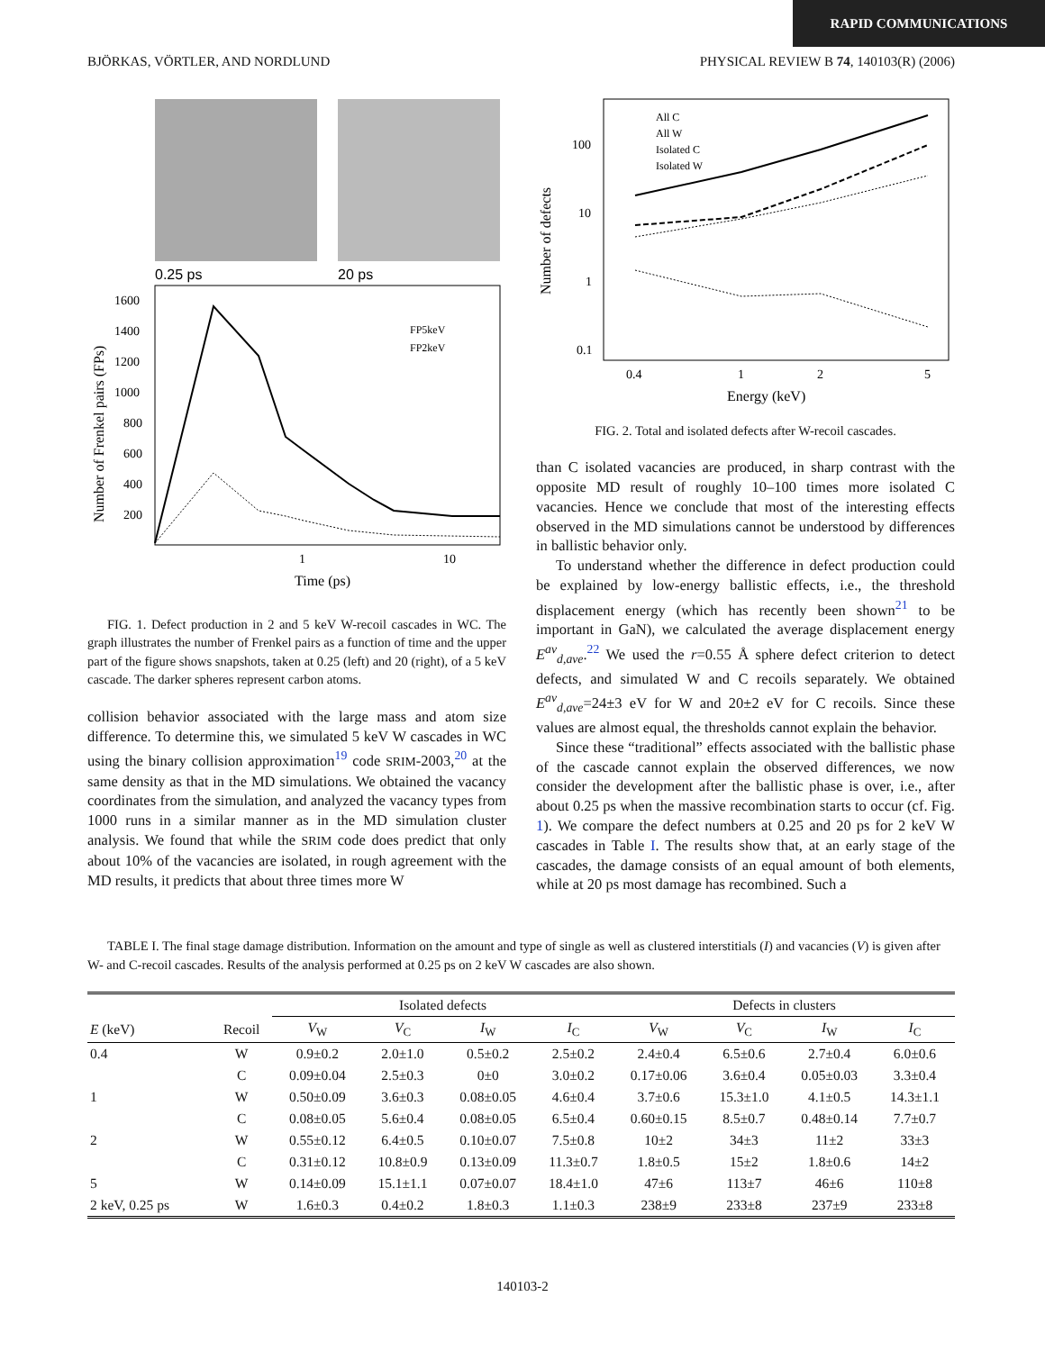RAPID COMMUNICATIONS
BJÖRKAS, VÖRTLER, AND NORDLUND PHYSICAL REVIEW B 74, 140103(R) (2006)
0.25 ps
20 ps
1600
1400
1200
1000
800
600
400
200
1
10
Time (ps)
FP5keV
FP2keV
Number of Frenkel pairs (FPs)
FIG. 1. Defect production in 2 and 5 keV W-recoil cascades in WC. The graph illustrates the number of Frenkel pairs as a function of time and the upper part of the figure shows snapshots, taken at 0.25 (left) and 20 (right), of a 5 keV cascade. The darker spheres represent carbon atoms.
collision behavior associated with the large mass and atom size difference. To determine this, we simulated 5 keV W cascades in WC using the binary collision approximation<sup>19</sup> code SRIM-2003,<sup>20</sup> at the same density as that in the MD simulations. We obtained the vacancy coordinates from the simulation, and analyzed the vacancy types from 1000 runs in a similar manner as in the MD simulation cluster analysis. We found that while the SRIM code does predict that only about 10% of the vacancies are isolated, in rough agreement with the MD results, it predicts that about three times more W
All C
All W
Isolated C
Isolated W
100
10
1
0.1
0.4
1
2
5
Energy (keV)
Number of defects
FIG. 2. Total and isolated defects after W-recoil cascades.
than C isolated vacancies are produced, in sharp contrast with the opposite MD result of roughly 10–100 times more isolated C vacancies. Hence we conclude that most of the interesting effects observed in the MD simulations cannot be understood by differences in ballistic behavior only.
To understand whether the difference in defect production could be explained by low-energy ballistic effects, i.e., the threshold displacement energy (which has recently been shown<sup>21</sup> to be important in GaN), we calculated the average displacement energy E<sup>av</sup><sub>d,ave</sub>.<sup>22</sup> We used the r=0.55 Å sphere defect criterion to detect defects, and simulated W and C recoils separately. We obtained E<sup>av</sup><sub>d,ave</sub>=24±3 eV for W and 20±2 eV for C recoils. Since these values are almost equal, the thresholds cannot explain the behavior.
Since these “traditional” effects associated with the ballistic phase of the cascade cannot explain the observed differences, we now consider the development after the ballistic phase is over, i.e., after about 0.25 ps when the massive recombination starts to occur (cf. Fig. 1). We compare the defect numbers at 0.25 and 20 ps for 2 keV W cascades in Table I. The results show that, at an early stage of the cascades, the damage consists of an equal amount of both elements, while at 20 ps most damage has recombined. Such a
TABLE I. The final stage damage distribution. Information on the amount and type of single as well as clustered interstitials (I) and vacancies (V) is given after W- and C-recoil cascades. Results of the analysis performed at 0.25 ps on 2 keV W cascades are also shown.
| | | Isolated defects | | | | Defects in clusters | | | |
| --- | --- | --- | --- | --- | --- | --- | --- | --- | --- |
| E (keV) | Recoil | V<sub>W</sub> | V<sub>C</sub> | I<sub>W</sub> | I<sub>C</sub> | V<sub>W</sub> | V<sub>C</sub> | I<sub>W</sub> | I<sub>C</sub> |
| 0.4 | W | 0.9±0.2 | 2.0±1.0 | 0.5±0.2 | 2.5±0.2 | 2.4±0.4 | 6.5±0.6 | 2.7±0.4 | 6.0±0.6 |
| | C | 0.09±0.04 | 2.5±0.3 | 0±0 | 3.0±0.2 | 0.17±0.06 | 3.6±0.4 | 0.05±0.03 | 3.3±0.4 |
| 1 | W | 0.50±0.09 | 3.6±0.3 | 0.08±0.05 | 4.6±0.4 | 3.7±0.6 | 15.3±1.0 | 4.1±0.5 | 14.3±1.1 |
| | C | 0.08±0.05 | 5.6±0.4 | 0.08±0.05 | 6.5±0.4 | 0.60±0.15 | 8.5±0.7 | 0.48±0.14 | 7.7±0.7 |
| 2 | W | 0.55±0.12 | 6.4±0.5 | 0.10±0.07 | 7.5±0.8 | 10±2 | 34±3 | 11±2 | 33±3 |
| | C | 0.31±0.12 | 10.8±0.9 | 0.13±0.09 | 11.3±0.7 | 1.8±0.5 | 15±2 | 1.8±0.6 | 14±2 |
| 5 | W | 0.14±0.09 | 15.1±1.1 | 0.07±0.07 | 18.4±1.0 | 47±6 | 113±7 | 46±6 | 110±8 |
| 2 keV, 0.25 ps | W | 1.6±0.3 | 0.4±0.2 | 1.8±0.3 | 1.1±0.3 | 238±9 | 233±8 | 237±9 | 233±8 |
140103-2